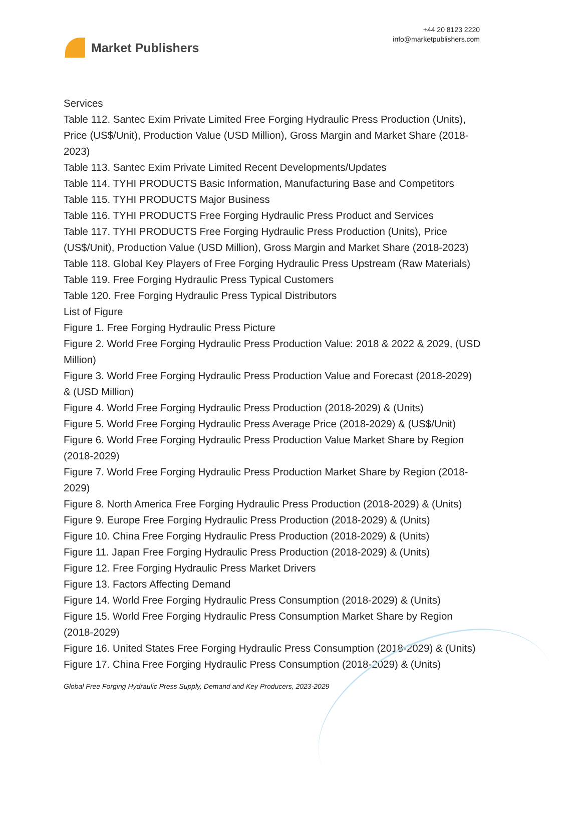Market Publishers
+44 20 8123 2220
info@marketpublishers.com
Services
Table 112. Santec Exim Private Limited Free Forging Hydraulic Press Production (Units), Price (US$/Unit), Production Value (USD Million), Gross Margin and Market Share (2018-2023)
Table 113. Santec Exim Private Limited Recent Developments/Updates
Table 114. TYHI PRODUCTS Basic Information, Manufacturing Base and Competitors
Table 115. TYHI PRODUCTS Major Business
Table 116. TYHI PRODUCTS Free Forging Hydraulic Press Product and Services
Table 117. TYHI PRODUCTS Free Forging Hydraulic Press Production (Units), Price (US$/Unit), Production Value (USD Million), Gross Margin and Market Share (2018-2023)
Table 118. Global Key Players of Free Forging Hydraulic Press Upstream (Raw Materials)
Table 119. Free Forging Hydraulic Press Typical Customers
Table 120. Free Forging Hydraulic Press Typical Distributors
List of Figure
Figure 1. Free Forging Hydraulic Press Picture
Figure 2. World Free Forging Hydraulic Press Production Value: 2018 & 2022 & 2029, (USD Million)
Figure 3. World Free Forging Hydraulic Press Production Value and Forecast (2018-2029) & (USD Million)
Figure 4. World Free Forging Hydraulic Press Production (2018-2029) & (Units)
Figure 5. World Free Forging Hydraulic Press Average Price (2018-2029) & (US$/Unit)
Figure 6. World Free Forging Hydraulic Press Production Value Market Share by Region (2018-2029)
Figure 7. World Free Forging Hydraulic Press Production Market Share by Region (2018-2029)
Figure 8. North America Free Forging Hydraulic Press Production (2018-2029) & (Units)
Figure 9. Europe Free Forging Hydraulic Press Production (2018-2029) & (Units)
Figure 10. China Free Forging Hydraulic Press Production (2018-2029) & (Units)
Figure 11. Japan Free Forging Hydraulic Press Production (2018-2029) & (Units)
Figure 12. Free Forging Hydraulic Press Market Drivers
Figure 13. Factors Affecting Demand
Figure 14. World Free Forging Hydraulic Press Consumption (2018-2029) & (Units)
Figure 15. World Free Forging Hydraulic Press Consumption Market Share by Region (2018-2029)
Figure 16. United States Free Forging Hydraulic Press Consumption (2018-2029) & (Units)
Figure 17. China Free Forging Hydraulic Press Consumption (2018-2029) & (Units)
Global Free Forging Hydraulic Press Supply, Demand and Key Producers, 2023-2029